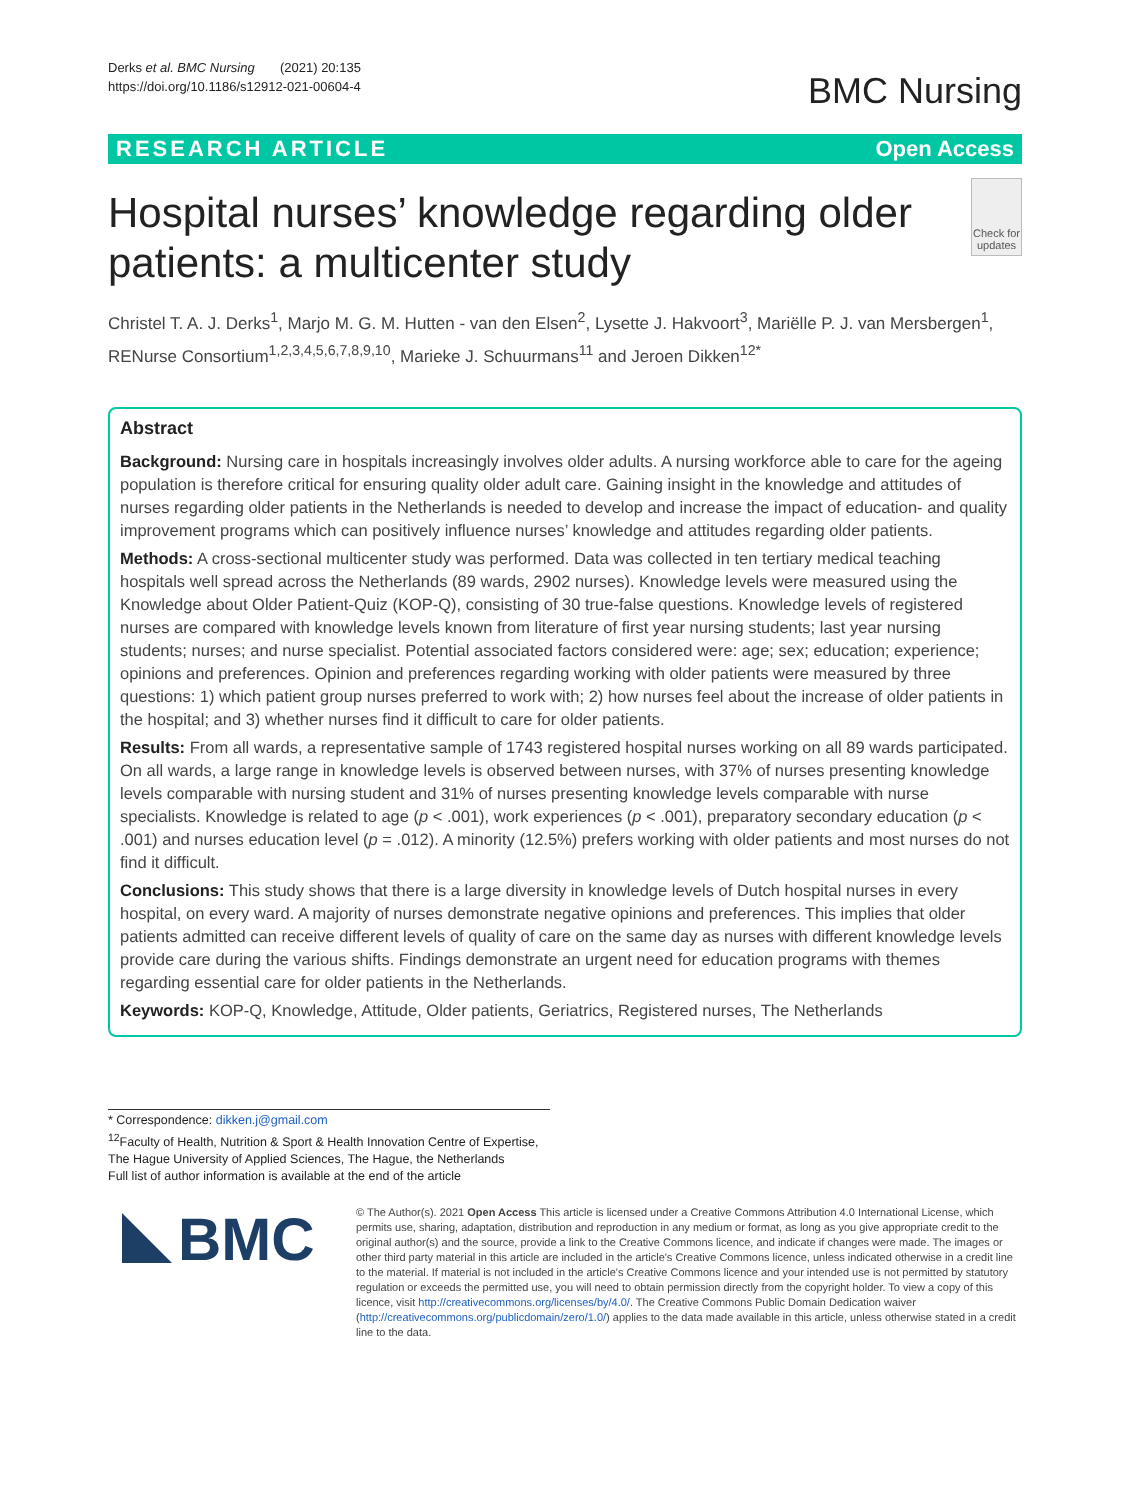Derks et al. BMC Nursing (2021) 20:135
https://doi.org/10.1186/s12912-021-00604-4
BMC Nursing
RESEARCH ARTICLE Open Access
Hospital nurses’ knowledge regarding older patients: a multicenter study
Check for updates
Christel T. A. J. Derks<sup>1</sup>, Marjo M. G. M. Hutten - van den Elsen<sup>2</sup>, Lysette J. Hakvoort<sup>3</sup>, Mariëlle P. J. van Mersbergen<sup>1</sup>, RENurse Consortium<sup>1,2,3,4,5,6,7,8,9,10</sup>, Marieke J. Schuurmans<sup>11</sup> and Jeroen Dikken<sup>12*</sup>
Abstract
Background: Nursing care in hospitals increasingly involves older adults. A nursing workforce able to care for the ageing population is therefore critical for ensuring quality older adult care. Gaining insight in the knowledge and attitudes of nurses regarding older patients in the Netherlands is needed to develop and increase the impact of education- and quality improvement programs which can positively influence nurses’ knowledge and attitudes regarding older patients.
Methods: A cross-sectional multicenter study was performed. Data was collected in ten tertiary medical teaching hospitals well spread across the Netherlands (89 wards, 2902 nurses). Knowledge levels were measured using the Knowledge about Older Patient-Quiz (KOP-Q), consisting of 30 true-false questions. Knowledge levels of registered nurses are compared with knowledge levels known from literature of first year nursing students; last year nursing students; nurses; and nurse specialist. Potential associated factors considered were: age; sex; education; experience; opinions and preferences. Opinion and preferences regarding working with older patients were measured by three questions: 1) which patient group nurses preferred to work with; 2) how nurses feel about the increase of older patients in the hospital; and 3) whether nurses find it difficult to care for older patients.
Results: From all wards, a representative sample of 1743 registered hospital nurses working on all 89 wards participated. On all wards, a large range in knowledge levels is observed between nurses, with 37% of nurses presenting knowledge levels comparable with nursing student and 31% of nurses presenting knowledge levels comparable with nurse specialists. Knowledge is related to age (p < .001), work experiences (p < .001), preparatory secondary education (p < .001) and nurses education level (p = .012). A minority (12.5%) prefers working with older patients and most nurses do not find it difficult.
Conclusions: This study shows that there is a large diversity in knowledge levels of Dutch hospital nurses in every hospital, on every ward. A majority of nurses demonstrate negative opinions and preferences. This implies that older patients admitted can receive different levels of quality of care on the same day as nurses with different knowledge levels provide care during the various shifts. Findings demonstrate an urgent need for education programs with themes regarding essential care for older patients in the Netherlands.
Keywords: KOP-Q, Knowledge, Attitude, Older patients, Geriatrics, Registered nurses, The Netherlands
* Correspondence: dikken.j@gmail.com
<sup>12</sup> Faculty of Health, Nutrition & Sport & Health Innovation Centre of Expertise, The Hague University of Applied Sciences, The Hague, the Netherlands
Full list of author information is available at the end of the article
BMC
© The Author(s). 2021 Open Access This article is licensed under a Creative Commons Attribution 4.0 International License, which permits use, sharing, adaptation, distribution and reproduction in any medium or format, as long as you give appropriate credit to the original author(s) and the source, provide a link to the Creative Commons licence, and indicate if changes were made. The images or other third party material in this article are included in the article's Creative Commons licence, unless indicated otherwise in a credit line to the material. If material is not included in the article's Creative Commons licence and your intended use is not permitted by statutory regulation or exceeds the permitted use, you will need to obtain permission directly from the copyright holder. To view a copy of this licence, visit http://creativecommons.org/licenses/by/4.0/. The Creative Commons Public Domain Dedication waiver (http://creativecommons.org/publicdomain/zero/1.0/) applies to the data made available in this article, unless otherwise stated in a credit line to the data.